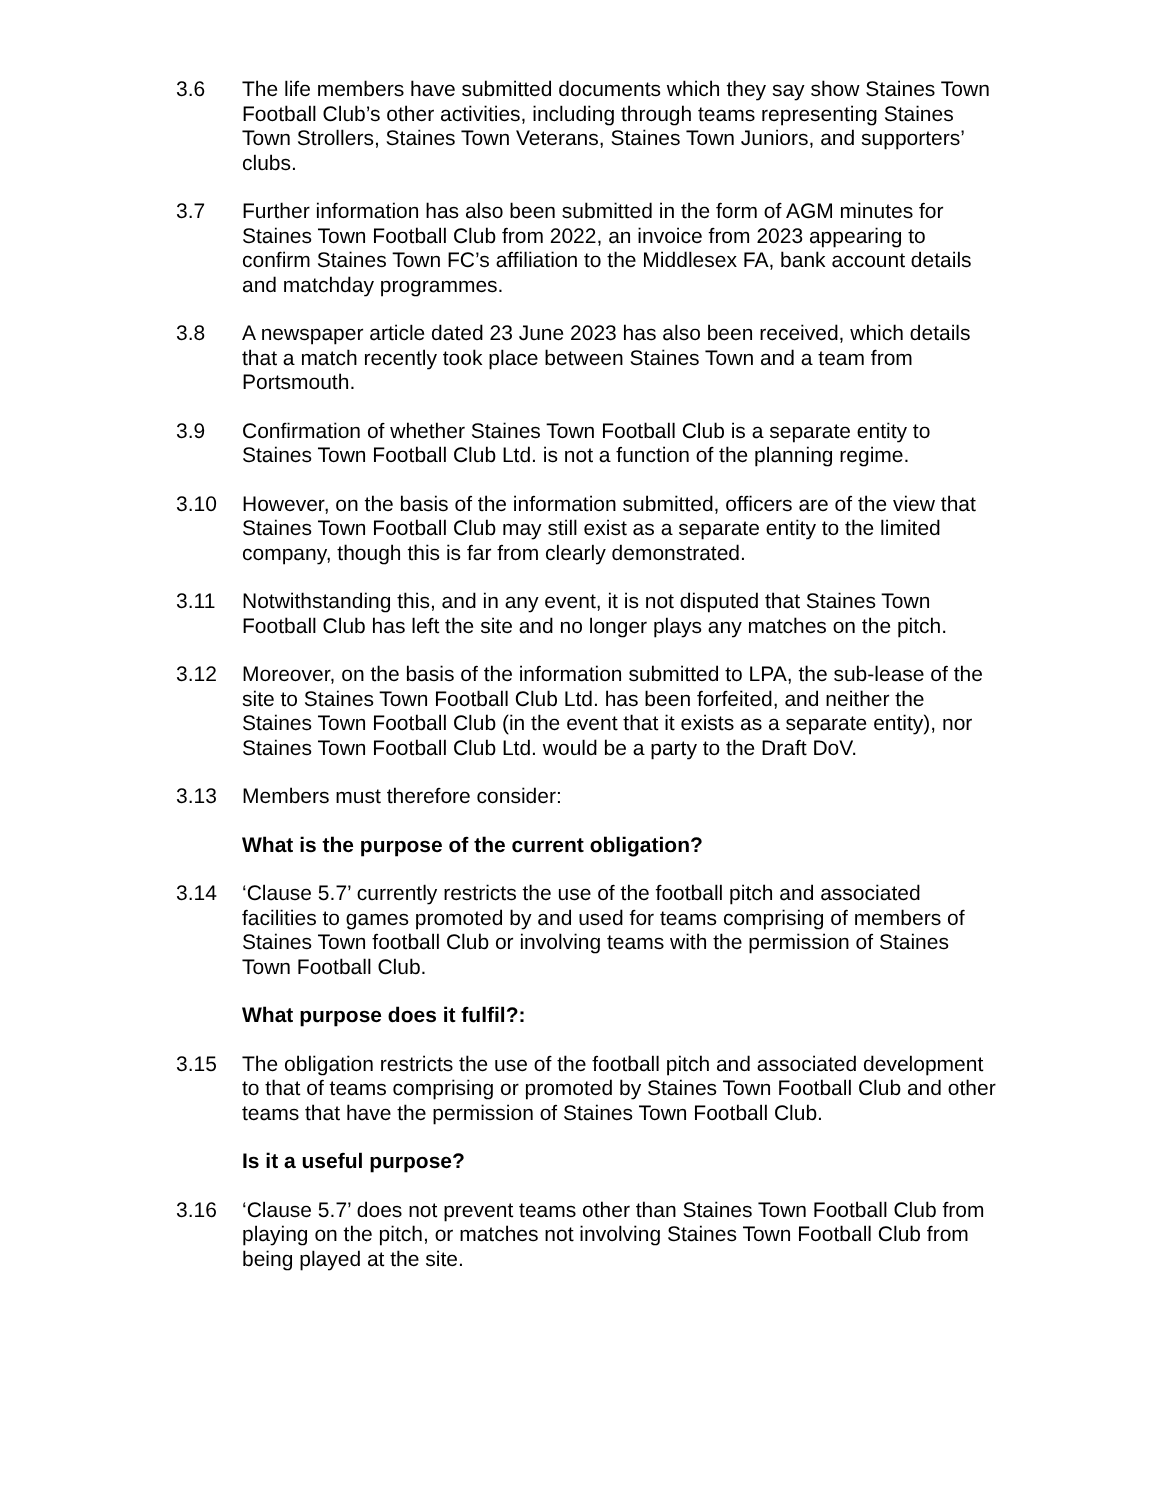3.6 The life members have submitted documents which they say show Staines Town Football Club’s other activities, including through teams representing Staines Town Strollers, Staines Town Veterans, Staines Town Juniors, and supporters’ clubs.
3.7 Further information has also been submitted in the form of AGM minutes for Staines Town Football Club from 2022, an invoice from 2023 appearing to confirm Staines Town FC’s affiliation to the Middlesex FA, bank account details and matchday programmes.
3.8 A newspaper article dated 23 June 2023 has also been received, which details that a match recently took place between Staines Town and a team from Portsmouth.
3.9 Confirmation of whether Staines Town Football Club is a separate entity to Staines Town Football Club Ltd. is not a function of the planning regime.
3.10 However, on the basis of the information submitted, officers are of the view that Staines Town Football Club may still exist as a separate entity to the limited company, though this is far from clearly demonstrated.
3.11 Notwithstanding this, and in any event, it is not disputed that Staines Town Football Club has left the site and no longer plays any matches on the pitch.
3.12 Moreover, on the basis of the information submitted to LPA, the sub-lease of the site to Staines Town Football Club Ltd. has been forfeited, and neither the Staines Town Football Club (in the event that it exists as a separate entity), nor Staines Town Football Club Ltd. would be a party to the Draft DoV.
3.13 Members must therefore consider:
What is the purpose of the current obligation?
3.14 ‘Clause 5.7’ currently restricts the use of the football pitch and associated facilities to games promoted by and used for teams comprising of members of Staines Town football Club or involving teams with the permission of Staines Town Football Club.
What purpose does it fulfil?:
3.15 The obligation restricts the use of the football pitch and associated development to that of teams comprising or promoted by Staines Town Football Club and other teams that have the permission of Staines Town Football Club.
Is it a useful purpose?
3.16 ‘Clause 5.7’ does not prevent teams other than Staines Town Football Club from playing on the pitch, or matches not involving Staines Town Football Club from being played at the site.